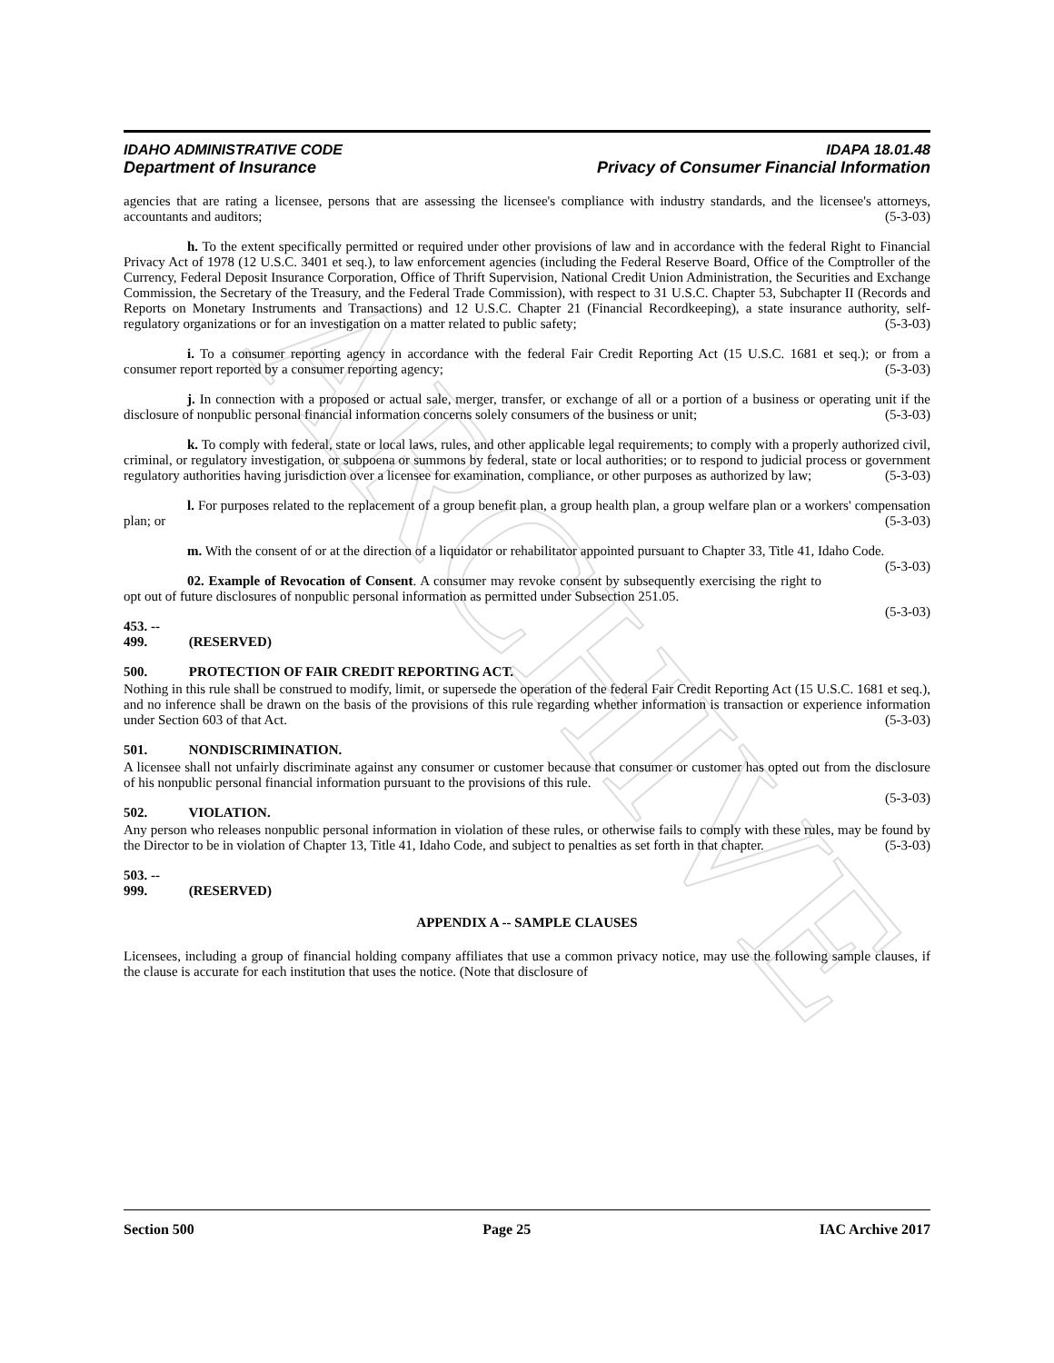ARCHIVE
IDAHO ADMINISTRATIVE CODE IDAPA 18.01.48
Department of Insurance Privacy of Consumer Financial Information
agencies that are rating a licensee, persons that are assessing the licensee's compliance with industry standards, and the licensee's attorneys, accountants and auditors; (5-3-03)
h. To the extent specifically permitted or required under other provisions of law and in accordance with the federal Right to Financial Privacy Act of 1978 (12 U.S.C. 3401 et seq.), to law enforcement agencies (including the Federal Reserve Board, Office of the Comptroller of the Currency, Federal Deposit Insurance Corporation, Office of Thrift Supervision, National Credit Union Administration, the Securities and Exchange Commission, the Secretary of the Treasury, and the Federal Trade Commission), with respect to 31 U.S.C. Chapter 53, Subchapter II (Records and Reports on Monetary Instruments and Transactions) and 12 U.S.C. Chapter 21 (Financial Recordkeeping), a state insurance authority, self-regulatory organizations or for an investigation on a matter related to public safety; (5-3-03)
i. To a consumer reporting agency in accordance with the federal Fair Credit Reporting Act (15 U.S.C. 1681 et seq.); or from a consumer report reported by a consumer reporting agency; (5-3-03)
j. In connection with a proposed or actual sale, merger, transfer, or exchange of all or a portion of a business or operating unit if the disclosure of nonpublic personal financial information concerns solely consumers of the business or unit; (5-3-03)
k. To comply with federal, state or local laws, rules, and other applicable legal requirements; to comply with a properly authorized civil, criminal, or regulatory investigation, or subpoena or summons by federal, state or local authorities; or to respond to judicial process or government regulatory authorities having jurisdiction over a licensee for examination, compliance, or other purposes as authorized by law; (5-3-03)
l. For purposes related to the replacement of a group benefit plan, a group health plan, a group welfare plan or a workers' compensation plan; or (5-3-03)
m. With the consent of or at the direction of a liquidator or rehabilitator appointed pursuant to Chapter 33, Title 41, Idaho Code. (5-3-03)
02. Example of Revocation of Consent. A consumer may revoke consent by subsequently exercising the right to opt out of future disclosures of nonpublic personal information as permitted under Subsection 251.05.
(5-3-03)
453. -- 499. (RESERVED)
500. PROTECTION OF FAIR CREDIT REPORTING ACT.
Nothing in this rule shall be construed to modify, limit, or supersede the operation of the federal Fair Credit Reporting Act (15 U.S.C. 1681 et seq.), and no inference shall be drawn on the basis of the provisions of this rule regarding whether information is transaction or experience information under Section 603 of that Act. (5-3-03)
501. NONDISCRIMINATION.
A licensee shall not unfairly discriminate against any consumer or customer because that consumer or customer has opted out from the disclosure of his nonpublic personal financial information pursuant to the provisions of this rule.
(5-3-03)
502. VIOLATION.
Any person who releases nonpublic personal information in violation of these rules, or otherwise fails to comply with these rules, may be found by the Director to be in violation of Chapter 13, Title 41, Idaho Code, and subject to penalties as set forth in that chapter. (5-3-03)
503. -- 999. (RESERVED)
APPENDIX A -- SAMPLE CLAUSES
Licensees, including a group of financial holding company affiliates that use a common privacy notice, may use the following sample clauses, if the clause is accurate for each institution that uses the notice. (Note that disclosure of
Section 500 Page 25 IAC Archive 2017